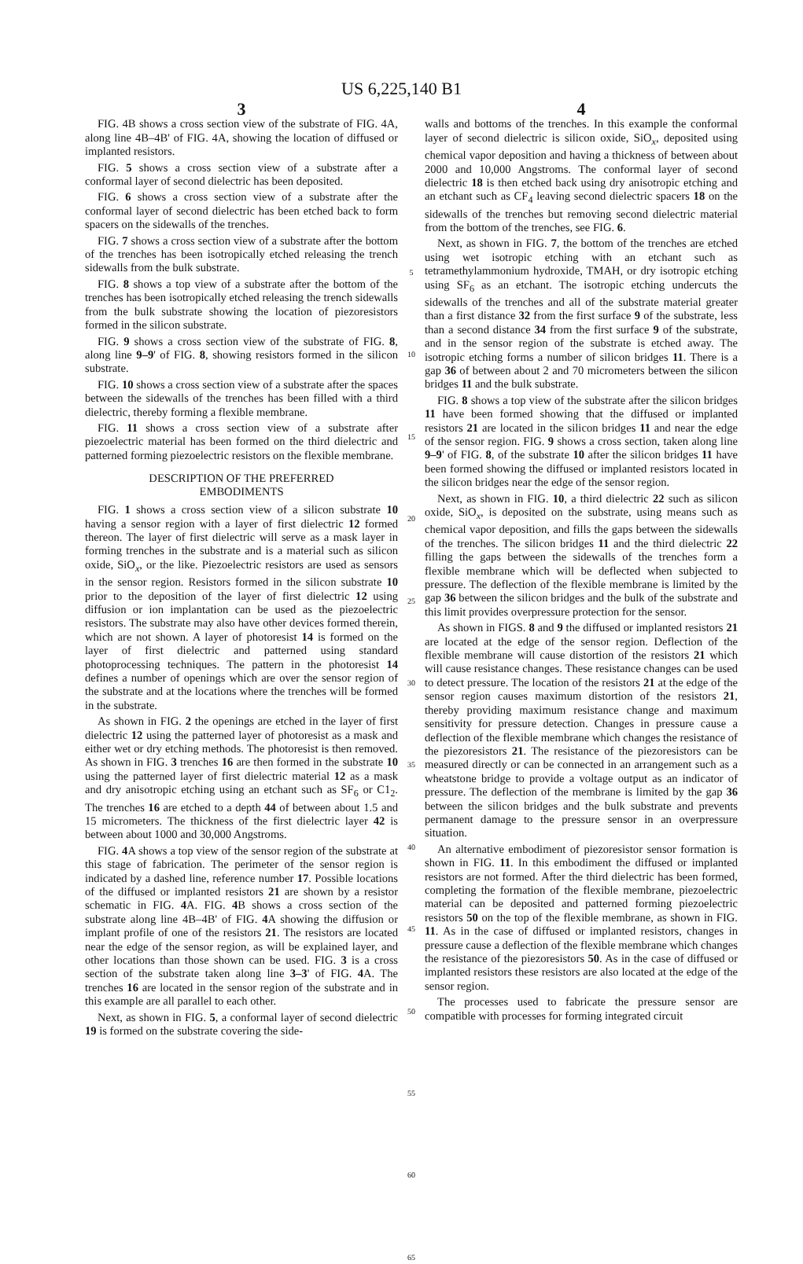US 6,225,140 B1
3
FIG. 4B shows a cross section view of the substrate of FIG. 4A, along line 4B–4B' of FIG. 4A, showing the location of diffused or implanted resistors.
FIG. 5 shows a cross section view of a substrate after a conformal layer of second dielectric has been deposited.
FIG. 6 shows a cross section view of a substrate after the conformal layer of second dielectric has been etched back to form spacers on the sidewalls of the trenches.
FIG. 7 shows a cross section view of a substrate after the bottom of the trenches has been isotropically etched releasing the trench sidewalls from the bulk substrate.
FIG. 8 shows a top view of a substrate after the bottom of the trenches has been isotropically etched releasing the trench sidewalls from the bulk substrate showing the location of piezoresistors formed in the silicon substrate.
FIG. 9 shows a cross section view of the substrate of FIG. 8, along line 9–9' of FIG. 8, showing resistors formed in the silicon substrate.
FIG. 10 shows a cross section view of a substrate after the spaces between the sidewalls of the trenches has been filled with a third dielectric, thereby forming a flexible membrane.
FIG. 11 shows a cross section view of a substrate after piezoelectric material has been formed on the third dielectric and patterned forming piezoelectric resistors on the flexible membrane.
DESCRIPTION OF THE PREFERRED
EMBODIMENTS
FIG. 1 shows a cross section view of a silicon substrate 10 having a sensor region with a layer of first dielectric 12 formed thereon. The layer of first dielectric will serve as a mask layer in forming trenches in the substrate and is a material such as silicon oxide, SiO<sub>x</sub>, or the like. Piezoelectric resistors are used as sensors in the sensor region. Resistors formed in the silicon substrate 10 prior to the deposition of the layer of first dielectric 12 using diffusion or ion implantation can be used as the piezoelectric resistors. The substrate may also have other devices formed therein, which are not shown. A layer of photoresist 14 is formed on the layer of first dielectric and patterned using standard photoprocessing techniques. The pattern in the photoresist 14 defines a number of openings which are over the sensor region of the substrate and at the locations where the trenches will be formed in the substrate.
As shown in FIG. 2 the openings are etched in the layer of first dielectric 12 using the patterned layer of photoresist as a mask and either wet or dry etching methods. The photoresist is then removed. As shown in FIG. 3 trenches 16 are then formed in the substrate 10 using the patterned layer of first dielectric material 12 as a mask and dry anisotropic etching using an etchant such as SF<sub>6</sub> or C1<sub>2</sub>. The trenches 16 are etched to a depth 44 of between about 1.5 and 15 micrometers. The thickness of the first dielectric layer 42 is between about 1000 and 30,000 Angstroms.
FIG. 4 A shows a top view of the sensor region of the substrate at this stage of fabrication. The perimeter of the sensor region is indicated by a dashed line, reference number 17. Possible locations of the diffused or implanted resistors 21 are shown by a resistor schematic in FIG. 4 A. FIG. 4 B shows a cross section of the substrate along line 4B–4B' of FIG. 4 A showing the diffusion or implant profile of one of the resistors 21. The resistors are located near the edge of the sensor region, as will be explained layer, and other locations than those shown can be used. FIG. 3 is a cross section of the substrate taken along line 3–3' of FIG. 4 A. The trenches 16 are located in the sensor region of the substrate and in this example are all parallel to each other.
Next, as shown in FIG. 5, a conformal layer of second dielectric 19 is formed on the substrate covering the side-
5
10
15
20
25
30
35
40
45
50
55
60
65
4
walls and bottoms of the trenches. In this example the conformal layer of second dielectric is silicon oxide, SiO<sub>x</sub>, deposited using chemical vapor deposition and having a thickness of between about 2000 and 10,000 Angstroms. The conformal layer of second dielectric 18 is then etched back using dry anisotropic etching and an etchant such as CF<sub>4</sub> leaving second dielectric spacers 18 on the sidewalls of the trenches but removing second dielectric material from the bottom of the trenches, see FIG. 6.
Next, as shown in FIG. 7, the bottom of the trenches are etched using wet isotropic etching with an etchant such as tetramethylammonium hydroxide, TMAH, or dry isotropic etching using SF<sub>6</sub> as an etchant. The isotropic etching undercuts the sidewalls of the trenches and all of the substrate material greater than a first distance 32 from the first surface 9 of the substrate, less than a second distance 34 from the first surface 9 of the substrate, and in the sensor region of the substrate is etched away. The isotropic etching forms a number of silicon bridges 11. There is a gap 36 of between about 2 and 70 micrometers between the silicon bridges 11 and the bulk substrate.
FIG. 8 shows a top view of the substrate after the silicon bridges 11 have been formed showing that the diffused or implanted resistors 21 are located in the silicon bridges 11 and near the edge of the sensor region. FIG. 9 shows a cross section, taken along line 9–9' of FIG. 8, of the substrate 10 after the silicon bridges 11 have been formed showing the diffused or implanted resistors located in the silicon bridges near the edge of the sensor region.
Next, as shown in FIG. 10, a third dielectric 22 such as silicon oxide, SiO<sub>x</sub>, is deposited on the substrate, using means such as chemical vapor deposition, and fills the gaps between the sidewalls of the trenches. The silicon bridges 11 and the third dielectric 22 filling the gaps between the sidewalls of the trenches form a flexible membrane which will be deflected when subjected to pressure. The deflection of the flexible membrane is limited by the gap 36 between the silicon bridges and the bulk of the substrate and this limit provides overpressure protection for the sensor.
As shown in FIGS. 8 and 9 the diffused or implanted resistors 21 are located at the edge of the sensor region. Deflection of the flexible membrane will cause distortion of the resistors 21 which will cause resistance changes. These resistance changes can be used to detect pressure. The location of the resistors 21 at the edge of the sensor region causes maximum distortion of the resistors 21, thereby providing maximum resistance change and maximum sensitivity for pressure detection. Changes in pressure cause a deflection of the flexible membrane which changes the resistance of the piezoresistors 21. The resistance of the piezoresistors can be measured directly or can be connected in an arrangement such as a wheatstone bridge to provide a voltage output as an indicator of pressure. The deflection of the membrane is limited by the gap 36 between the silicon bridges and the bulk substrate and prevents permanent damage to the pressure sensor in an overpressure situation.
An alternative embodiment of piezoresistor sensor formation is shown in FIG. 11. In this embodiment the diffused or implanted resistors are not formed. After the third dielectric has been formed, completing the formation of the flexible membrane, piezoelectric material can be deposited and patterned forming piezoelectric resistors 50 on the top of the flexible membrane, as shown in FIG. 11. As in the case of diffused or implanted resistors, changes in pressure cause a deflection of the flexible membrane which changes the resistance of the piezoresistors 50. As in the case of diffused or implanted resistors these resistors are also located at the edge of the sensor region.
The processes used to fabricate the pressure sensor are compatible with processes for forming integrated circuit